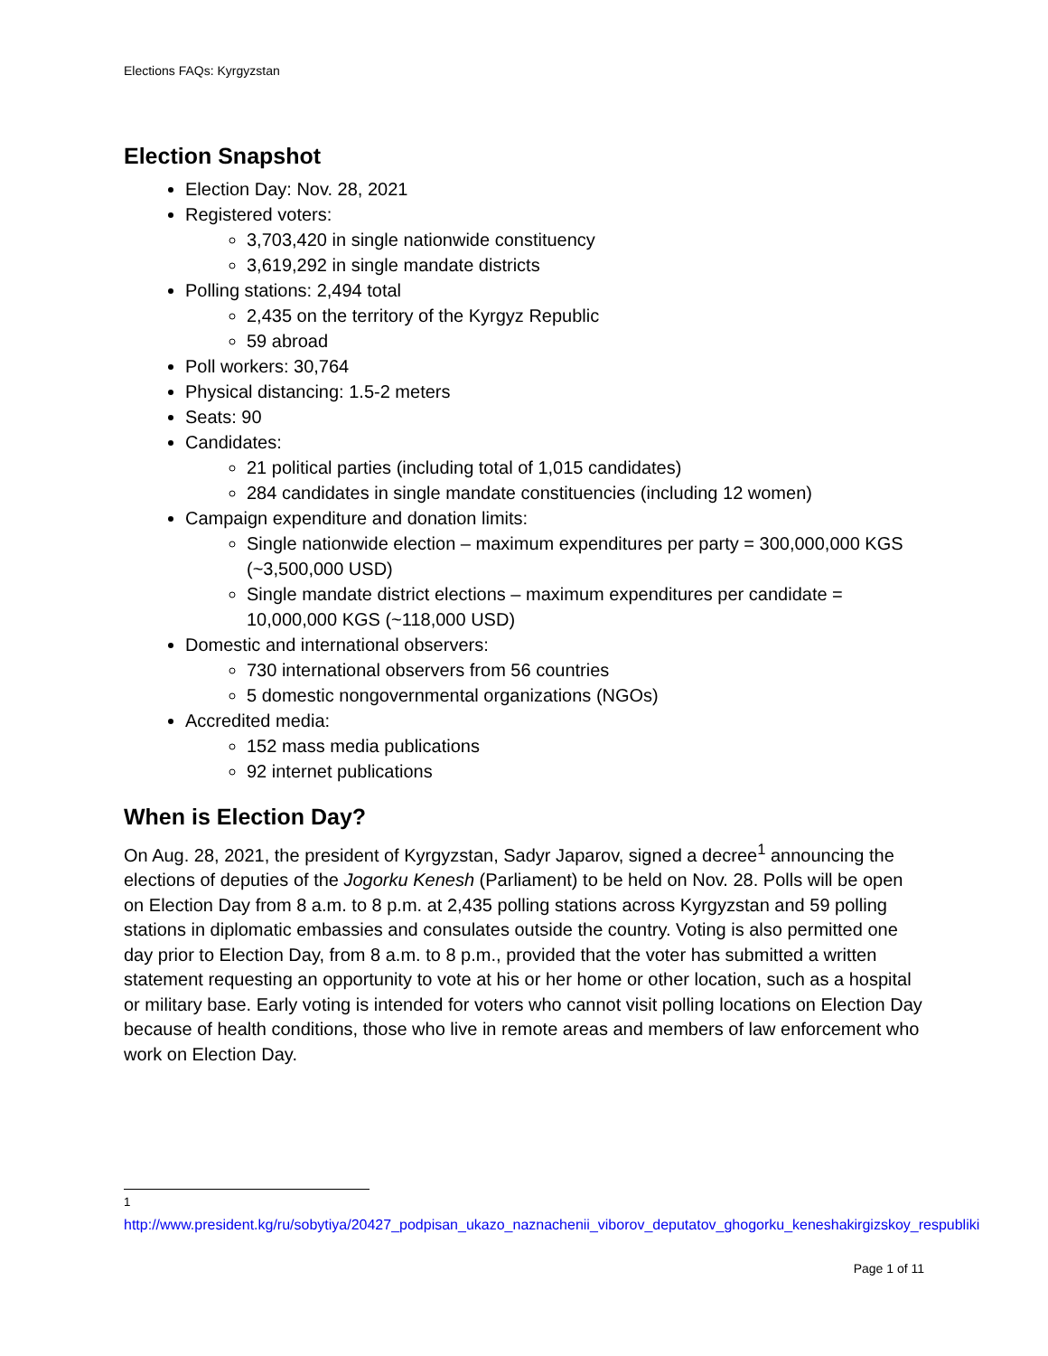Elections FAQs: Kyrgyzstan
Election Snapshot
Election Day: Nov. 28, 2021
Registered voters:
3,703,420 in single nationwide constituency
3,619,292 in single mandate districts
Polling stations: 2,494 total
2,435 on the territory of the Kyrgyz Republic
59 abroad
Poll workers: 30,764
Physical distancing: 1.5-2 meters
Seats: 90
Candidates:
21 political parties (including total of 1,015 candidates)
284 candidates in single mandate constituencies (including 12 women)
Campaign expenditure and donation limits:
Single nationwide election – maximum expenditures per party = 300,000,000 KGS (~3,500,000 USD)
Single mandate district elections – maximum expenditures per candidate = 10,000,000 KGS (~118,000 USD)
Domestic and international observers:
730 international observers from 56 countries
5 domestic nongovernmental organizations (NGOs)
Accredited media:
152 mass media publications
92 internet publications
When is Election Day?
On Aug. 28, 2021, the president of Kyrgyzstan, Sadyr Japarov, signed a decree<sup>1</sup> announcing the elections of deputies of the Jogorku Kenesh (Parliament) to be held on Nov. 28. Polls will be open on Election Day from 8 a.m. to 8 p.m. at 2,435 polling stations across Kyrgyzstan and 59 polling stations in diplomatic embassies and consulates outside the country. Voting is also permitted one day prior to Election Day, from 8 a.m. to 8 p.m., provided that the voter has submitted a written statement requesting an opportunity to vote at his or her home or other location, such as a hospital or military base. Early voting is intended for voters who cannot visit polling locations on Election Day because of health conditions, those who live in remote areas and members of law enforcement who work on Election Day.
<sup>1</sup> http://www.president.kg/ru/sobytiya/20427_podpisan_ukazo_naznachenii_viborov_deputatov_ghogorku_keneshakirgizskoy_respubliki
Page 1 of 11